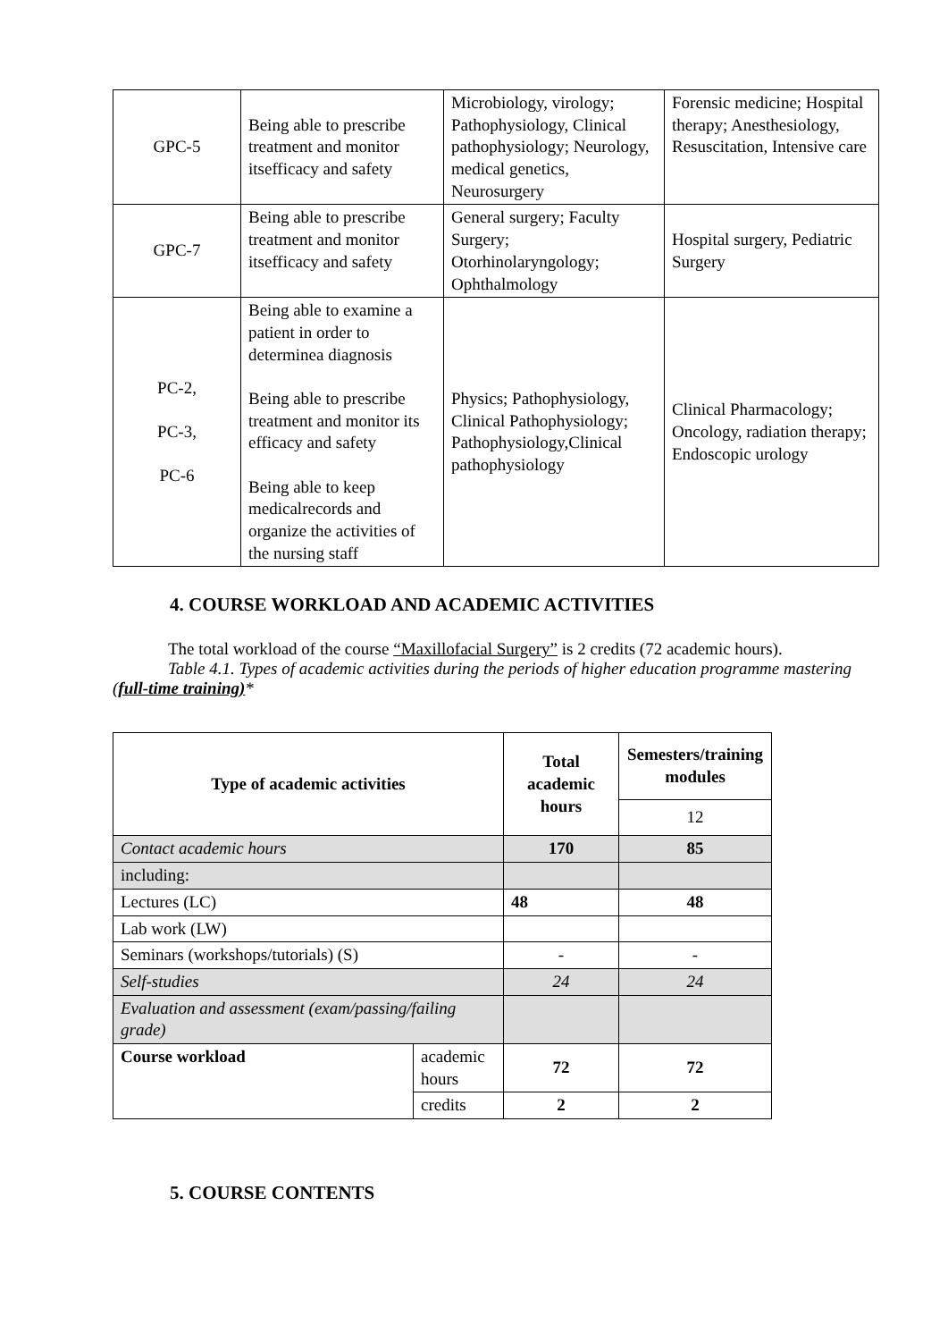| GPC-5 | Being able to prescribe treatment and monitor itsefficacy and safety | Microbiology, virology; Pathophysiology, Clinical pathophysiology; Neurology, medical genetics, Neurosurgery | Forensic medicine; Hospital therapy; Anesthesiology, Resuscitation, Intensive care |
| GPC-7 | Being able to prescribe treatment and monitor itsefficacy and safety | General surgery; Faculty Surgery; Otorhinolaryngology; Ophthalmology | Hospital surgery, Pediatric Surgery |
| PC-2, PC-3, PC-6 | Being able to examine a patient in order to determinea diagnosis Being able to prescribe treatment and monitor its efficacy and safety Being able to keep medicalrecords and organize the activities of the nursing staff | Physics; Pathophysiology, Clinical Pathophysiology; Pathophysiology,Clinical pathophysiology | Clinical Pharmacology; Oncology, radiation therapy; Endoscopic urology |
4. COURSE WORKLOAD AND ACADEMIC ACTIVITIES
The total workload of the course “Maxillofacial Surgery” is 2 credits (72 academic hours).
Table 4.1. Types of academic activities during the periods of higher education programme mastering (full-time training)*
| Type of academic activities | | Total academic hours | Semesters/training modules |
| --- | --- | --- | --- |
| | | | 12 |
| Contact academic hours | | 170 | 85 |
| including: | | | |
| Lectures (LC) | | 48 | 48 |
| Lab work (LW) | | | |
| Seminars (workshops/tutorials) (S) | | - | - |
| Self-studies | | 24 | 24 |
| Evaluation and assessment (exam/passing/failing grade) | | | |
| Course workload | academic hours | 72 | 72 |
| | credits | 2 | 2 |
5. COURSE CONTENTS